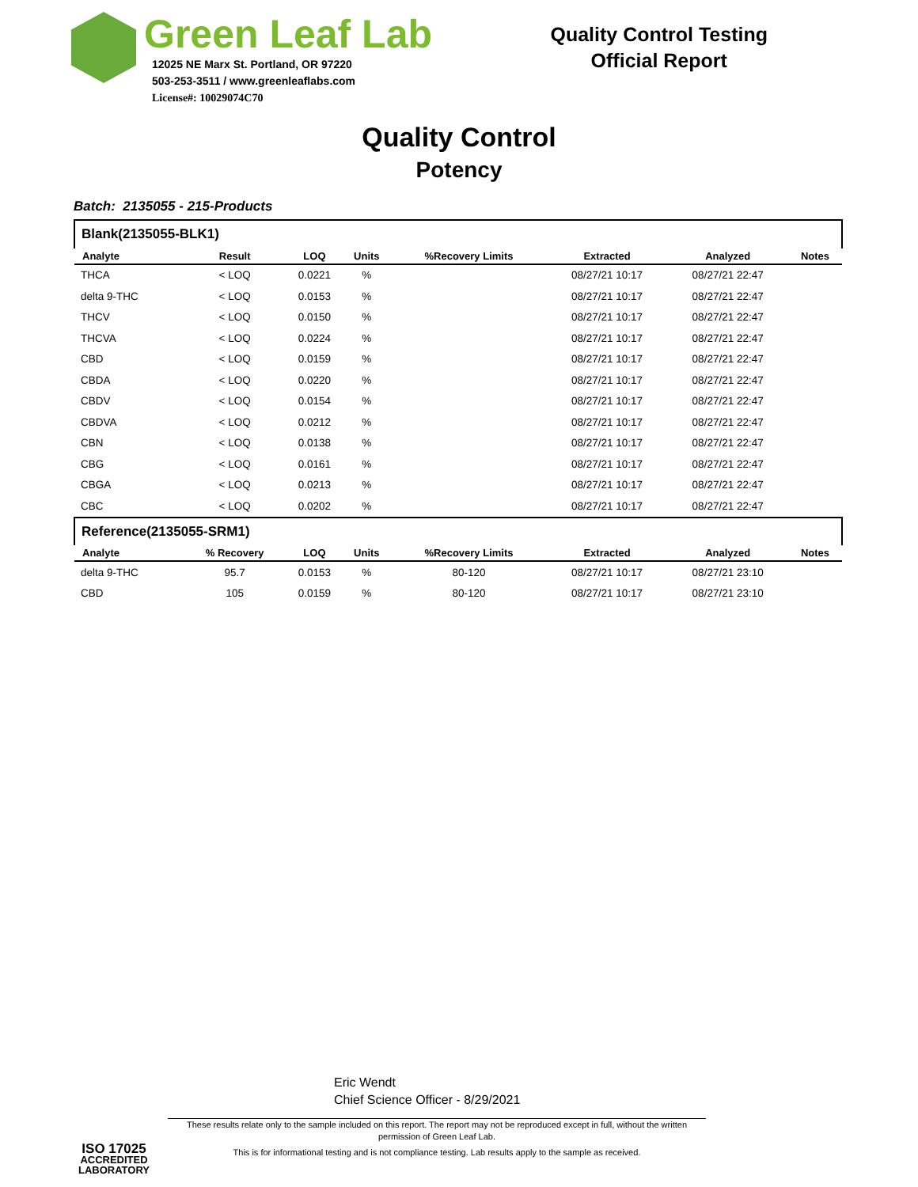Green Leaf Lab
12025 NE Marx St. Portland, OR 97220
503-253-3511 / www.greenleaflabs.com
License#: 10029074C70
Quality Control Testing
Official Report
Quality Control
Potency
Batch: 2135055 - 215-Products
| Blank(2135055-BLK1) | | | | | | | |
| Analyte | Result | LOQ | Units | %Recovery Limits | Extracted | Analyzed | Notes |
| THCA | < LOQ | 0.0221 | % | | 08/27/21 10:17 | 08/27/21 22:47 | |
| delta 9-THC | < LOQ | 0.0153 | % | | 08/27/21 10:17 | 08/27/21 22:47 | |
| THCV | < LOQ | 0.0150 | % | | 08/27/21 10:17 | 08/27/21 22:47 | |
| THCVA | < LOQ | 0.0224 | % | | 08/27/21 10:17 | 08/27/21 22:47 | |
| CBD | < LOQ | 0.0159 | % | | 08/27/21 10:17 | 08/27/21 22:47 | |
| CBDA | < LOQ | 0.0220 | % | | 08/27/21 10:17 | 08/27/21 22:47 | |
| CBDV | < LOQ | 0.0154 | % | | 08/27/21 10:17 | 08/27/21 22:47 | |
| CBDVA | < LOQ | 0.0212 | % | | 08/27/21 10:17 | 08/27/21 22:47 | |
| CBN | < LOQ | 0.0138 | % | | 08/27/21 10:17 | 08/27/21 22:47 | |
| CBG | < LOQ | 0.0161 | % | | 08/27/21 10:17 | 08/27/21 22:47 | |
| CBGA | < LOQ | 0.0213 | % | | 08/27/21 10:17 | 08/27/21 22:47 | |
| CBC | < LOQ | 0.0202 | % | | 08/27/21 10:17 | 08/27/21 22:47 | |
| Reference(2135055-SRM1) | | | | | | | |
| Analyte | % Recovery | LOQ | Units | %Recovery Limits | Extracted | Analyzed | Notes |
| delta 9-THC | 95.7 | 0.0153 | % | 80-120 | 08/27/21 10:17 | 08/27/21 23:10 | |
| CBD | 105 | 0.0159 | % | 80-120 | 08/27/21 10:17 | 08/27/21 23:10 | |
ISO 17025
ACCREDITED
LABORATORY
Eric Wendt
Chief Science Officer - 8/29/2021
These results relate only to the sample included on this report. The report may not be reproduced except in full, without the written permission of Green Leaf Lab.
This is for informational testing and is not compliance testing. Lab results apply to the sample as received.